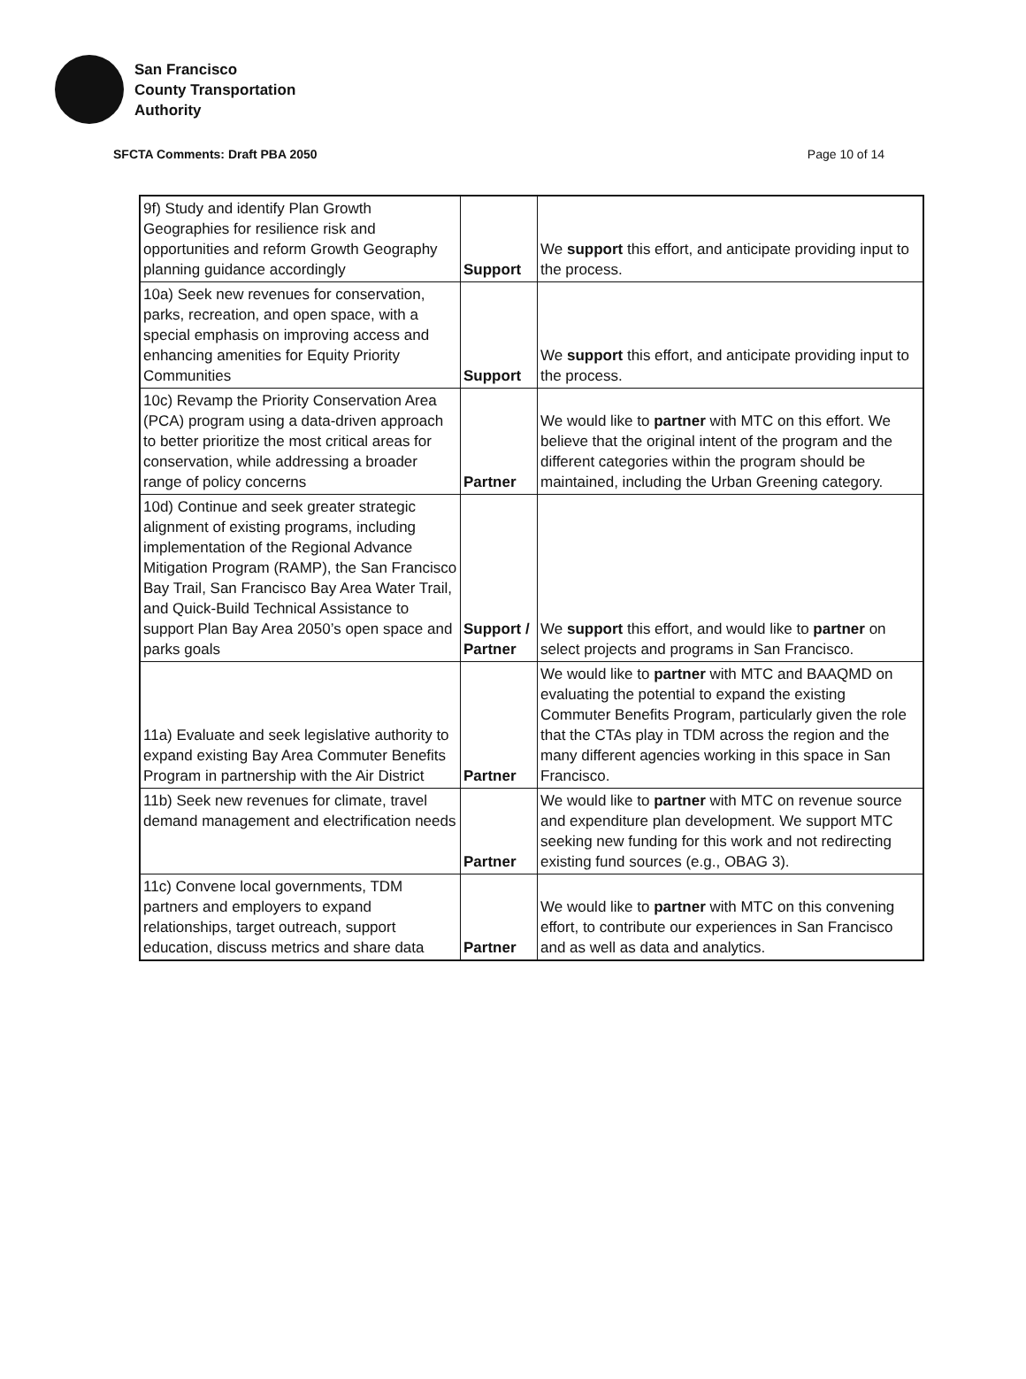San Francisco
County Transportation
Authority
SFCTA Comments: Draft PBA 2050 Page 10 of 14
| 9f) Study and identify Plan Growth Geographies for resilience risk and opportunities and reform Growth Geography planning guidance accordingly | Support | We support this effort, and anticipate providing input to the process. |
| 10a) Seek new revenues for conservation, parks, recreation, and open space, with a special emphasis on improving access and enhancing amenities for Equity Priority Communities | Support | We support this effort, and anticipate providing input to the process. |
| 10c) Revamp the Priority Conservation Area (PCA) program using a data-driven approach to better prioritize the most critical areas for conservation, while addressing a broader range of policy concerns | Partner | We would like to partner with MTC on this effort. We believe that the original intent of the program and the different categories within the program should be maintained, including the Urban Greening category. |
| 10d) Continue and seek greater strategic alignment of existing programs, including implementation of the Regional Advance Mitigation Program (RAMP), the San Francisco Bay Trail, San Francisco Bay Area Water Trail, and Quick-Build Technical Assistance to support Plan Bay Area 2050’s open space and parks goals | Support / Partner | We support this effort, and would like to partner on select projects and programs in San Francisco. |
| 11a) Evaluate and seek legislative authority to expand existing Bay Area Commuter Benefits Program in partnership with the Air District | Partner | We would like to partner with MTC and BAAQMD on evaluating the potential to expand the existing Commuter Benefits Program, particularly given the role that the CTAs play in TDM across the region and the many different agencies working in this space in San Francisco. |
| 11b) Seek new revenues for climate, travel demand management and electrification needs | Partner | We would like to partner with MTC on revenue source and expenditure plan development. We support MTC seeking new funding for this work and not redirecting existing fund sources (e.g., OBAG 3). |
| 11c) Convene local governments, TDM partners and employers to expand relationships, target outreach, support education, discuss metrics and share data | Partner | We would like to partner with MTC on this convening effort, to contribute our experiences in San Francisco and as well as data and analytics. |